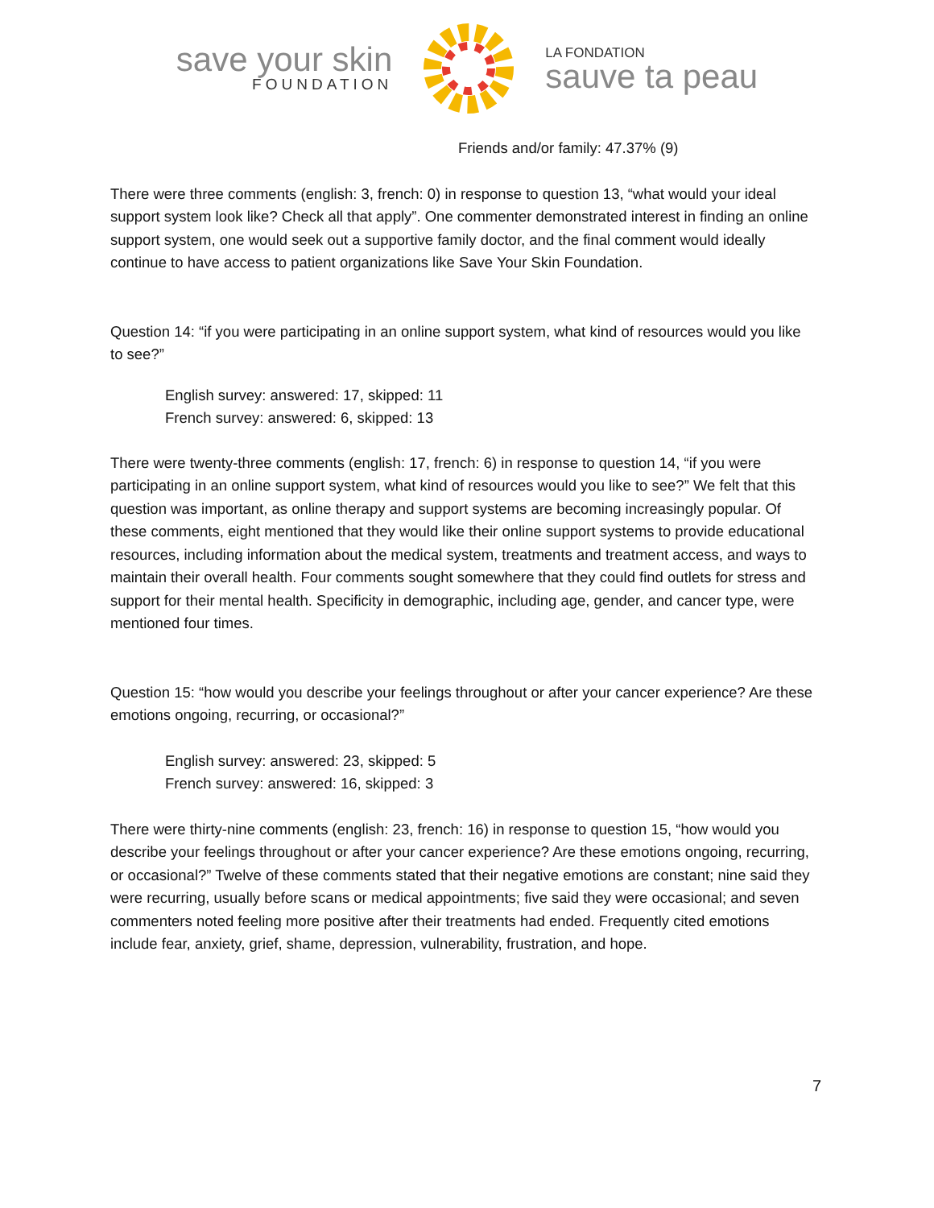save your skin
FOUNDATION
LA FONDATION
sauve ta peau
Friends and/or family: 47.37% (9)
There were three comments (english: 3, french: 0) in response to question 13, “what would your ideal support system look like? Check all that apply”. One commenter demonstrated interest in finding an online support system, one would seek out a supportive family doctor, and the final comment would ideally continue to have access to patient organizations like Save Your Skin Foundation.
Question 14: “if you were participating in an online support system, what kind of resources would you like to see?”
English survey: answered: 17, skipped: 11
French survey: answered: 6, skipped: 13
There were twenty-three comments (english: 17, french: 6) in response to question 14, “if you were participating in an online support system, what kind of resources would you like to see?” We felt that this question was important, as online therapy and support systems are becoming increasingly popular. Of these comments, eight mentioned that they would like their online support systems to provide educational resources, including information about the medical system, treatments and treatment access, and ways to maintain their overall health. Four comments sought somewhere that they could find outlets for stress and support for their mental health. Specificity in demographic, including age, gender, and cancer type, were mentioned four times.
Question 15: “how would you describe your feelings throughout or after your cancer experience? Are these emotions ongoing, recurring, or occasional?”
English survey: answered: 23, skipped: 5
French survey: answered: 16, skipped: 3
There were thirty-nine comments (english: 23, french: 16) in response to question 15, “how would you describe your feelings throughout or after your cancer experience? Are these emotions ongoing, recurring, or occasional?” Twelve of these comments stated that their negative emotions are constant; nine said they were recurring, usually before scans or medical appointments; five said they were occasional; and seven commenters noted feeling more positive after their treatments had ended. Frequently cited emotions include fear, anxiety, grief, shame, depression, vulnerability, frustration, and hope.
7